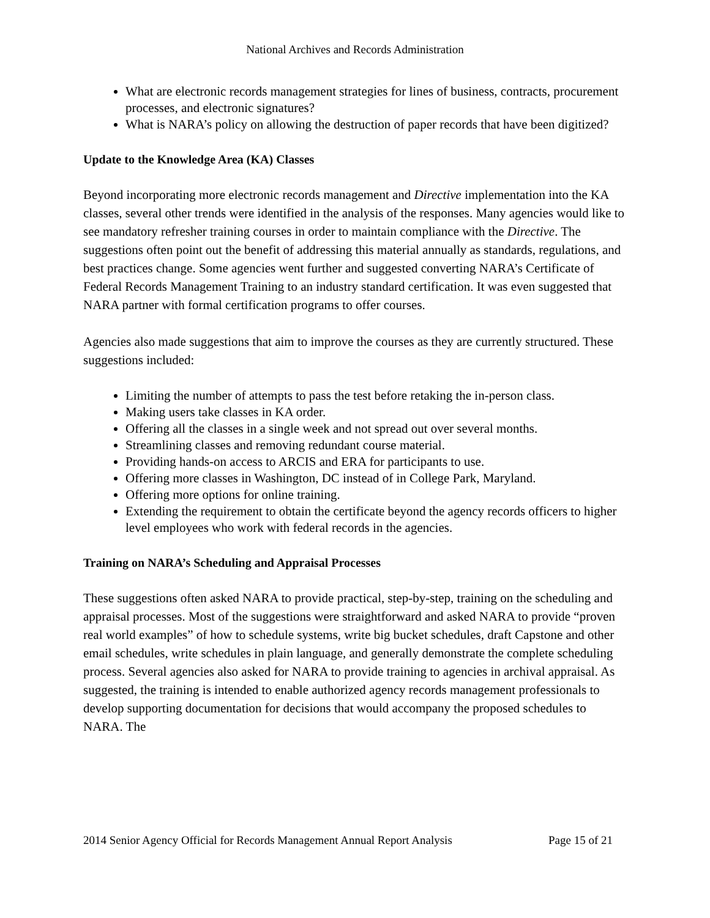National Archives and Records Administration
What are electronic records management strategies for lines of business, contracts, procurement processes, and electronic signatures?
What is NARA’s policy on allowing the destruction of paper records that have been digitized?
Update to the Knowledge Area (KA) Classes
Beyond incorporating more electronic records management and Directive implementation into the KA classes, several other trends were identified in the analysis of the responses. Many agencies would like to see mandatory refresher training courses in order to maintain compliance with the Directive. The suggestions often point out the benefit of addressing this material annually as standards, regulations, and best practices change. Some agencies went further and suggested converting NARA’s Certificate of Federal Records Management Training to an industry standard certification. It was even suggested that NARA partner with formal certification programs to offer courses.
Agencies also made suggestions that aim to improve the courses as they are currently structured. These suggestions included:
Limiting the number of attempts to pass the test before retaking the in-person class.
Making users take classes in KA order.
Offering all the classes in a single week and not spread out over several months.
Streamlining classes and removing redundant course material.
Providing hands-on access to ARCIS and ERA for participants to use.
Offering more classes in Washington, DC instead of in College Park, Maryland.
Offering more options for online training.
Extending the requirement to obtain the certificate beyond the agency records officers to higher level employees who work with federal records in the agencies.
Training on NARA’s Scheduling and Appraisal Processes
These suggestions often asked NARA to provide practical, step-by-step, training on the scheduling and appraisal processes. Most of the suggestions were straightforward and asked NARA to provide “proven real world examples” of how to schedule systems, write big bucket schedules, draft Capstone and other email schedules, write schedules in plain language, and generally demonstrate the complete scheduling process. Several agencies also asked for NARA to provide training to agencies in archival appraisal. As suggested, the training is intended to enable authorized agency records management professionals to develop supporting documentation for decisions that would accompany the proposed schedules to NARA. The
2014 Senior Agency Official for Records Management Annual Report Analysis Page 15 of 21